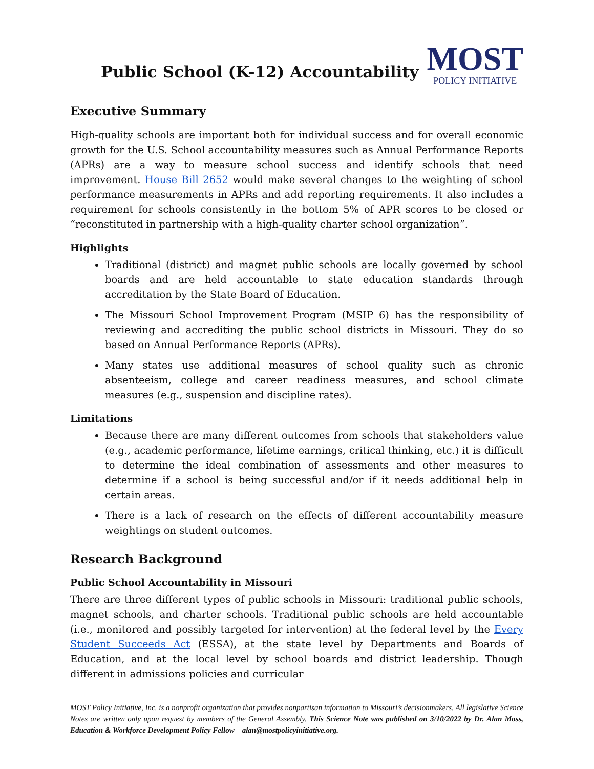Public School (K-12) Accountability
MOST
POLICY INITIATIVE
Executive Summary
High-quality schools are important both for individual success and for overall economic growth for the U.S. School accountability measures such as Annual Performance Reports (APRs) are a way to measure school success and identify schools that need improvement. House Bill 2652 would make several changes to the weighting of school performance measurements in APRs and add reporting requirements. It also includes a requirement for schools consistently in the bottom 5% of APR scores to be closed or “reconstituted in partnership with a high-quality charter school organization”.
Highlights
Traditional (district) and magnet public schools are locally governed by school boards and are held accountable to state education standards through accreditation by the State Board of Education.
The Missouri School Improvement Program (MSIP 6) has the responsibility of reviewing and accrediting the public school districts in Missouri. They do so based on Annual Performance Reports (APRs).
Many states use additional measures of school quality such as chronic absenteeism, college and career readiness measures, and school climate measures (e.g., suspension and discipline rates).
Limitations
Because there are many different outcomes from schools that stakeholders value (e.g., academic performance, lifetime earnings, critical thinking, etc.) it is difficult to determine the ideal combination of assessments and other measures to determine if a school is being successful and/or if it needs additional help in certain areas.
There is a lack of research on the effects of different accountability measure weightings on student outcomes.
Research Background
Public School Accountability in Missouri
There are three different types of public schools in Missouri: traditional public schools, magnet schools, and charter schools. Traditional public schools are held accountable (i.e., monitored and possibly targeted for intervention) at the federal level by the Every Student Succeeds Act (ESSA), at the state level by Departments and Boards of Education, and at the local level by school boards and district leadership. Though different in admissions policies and curricular
MOST Policy Initiative, Inc. is a nonprofit organization that provides nonpartisan information to Missouri’s decisionmakers. All legislative Science Notes are written only upon request by members of the General Assembly. This Science Note was published on 3/10/2022 by Dr. Alan Moss, Education & Workforce Development Policy Fellow – alan@mostpolicyinitiative.org.